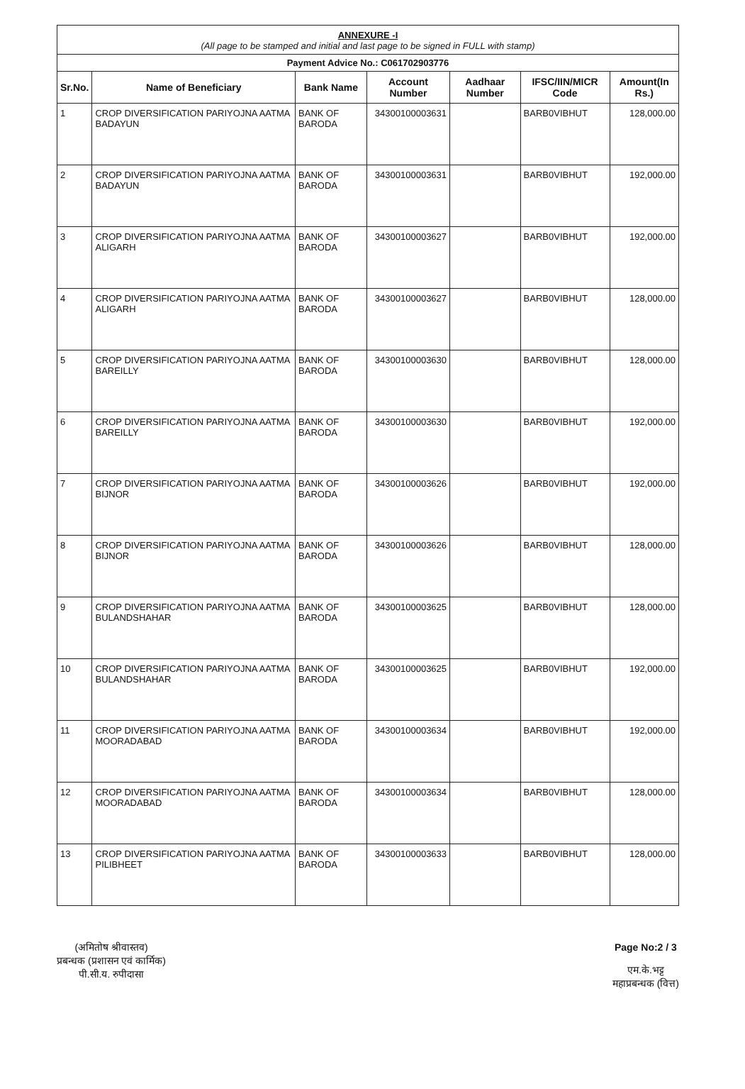ANNEXURE -I
(All page to be stamped and initial and last page to be signed in FULL with stamp)
Payment Advice No.: C061702903776
| Sr.No. | Name of Beneficiary | Bank Name | Account Number | Aadhaar Number | IFSC/IIN/MICR Code | Amount(In Rs.) |
| --- | --- | --- | --- | --- | --- | --- |
| 1 | CROP DIVERSIFICATION PARIYOJNA AATMA BADAYUN | BANK OF BARODA | 34300100003631 | | BARB0VIBHUT | 128,000.00 |
| 2 | CROP DIVERSIFICATION PARIYOJNA AATMA BADAYUN | BANK OF BARODA | 34300100003631 | | BARB0VIBHUT | 192,000.00 |
| 3 | CROP DIVERSIFICATION PARIYOJNA AATMA ALIGARH | BANK OF BARODA | 34300100003627 | | BARB0VIBHUT | 192,000.00 |
| 4 | CROP DIVERSIFICATION PARIYOJNA AATMA ALIGARH | BANK OF BARODA | 34300100003627 | | BARB0VIBHUT | 128,000.00 |
| 5 | CROP DIVERSIFICATION PARIYOJNA AATMA BAREILLY | BANK OF BARODA | 34300100003630 | | BARB0VIBHUT | 128,000.00 |
| 6 | CROP DIVERSIFICATION PARIYOJNA AATMA BAREILLY | BANK OF BARODA | 34300100003630 | | BARB0VIBHUT | 192,000.00 |
| 7 | CROP DIVERSIFICATION PARIYOJNA AATMA BIJNOR | BANK OF BARODA | 34300100003626 | | BARB0VIBHUT | 192,000.00 |
| 8 | CROP DIVERSIFICATION PARIYOJNA AATMA BIJNOR | BANK OF BARODA | 34300100003626 | | BARB0VIBHUT | 128,000.00 |
| 9 | CROP DIVERSIFICATION PARIYOJNA AATMA BULANDSHAHAR | BANK OF BARODA | 34300100003625 | | BARB0VIBHUT | 128,000.00 |
| 10 | CROP DIVERSIFICATION PARIYOJNA AATMA BULANDSHAHAR | BANK OF BARODA | 34300100003625 | | BARB0VIBHUT | 192,000.00 |
| 11 | CROP DIVERSIFICATION PARIYOJNA AATMA MOORADABAD | BANK OF BARODA | 34300100003634 | | BARB0VIBHUT | 192,000.00 |
| 12 | CROP DIVERSIFICATION PARIYOJNA AATMA MOORADABAD | BANK OF BARODA | 34300100003634 | | BARB0VIBHUT | 128,000.00 |
| 13 | CROP DIVERSIFICATION PARIYOJNA AATMA PILIBHEET | BANK OF BARODA | 34300100003633 | | BARB0VIBHUT | 128,000.00 |
(अमितोष श्रीवास्तव)
प्रबन्धक (प्रशासन एवं कार्मिक)
पी.सी.य. रुपीदासा
Page No:2 / 3
एम.के.भट्ट
महाप्रबन्धक (वित्त)